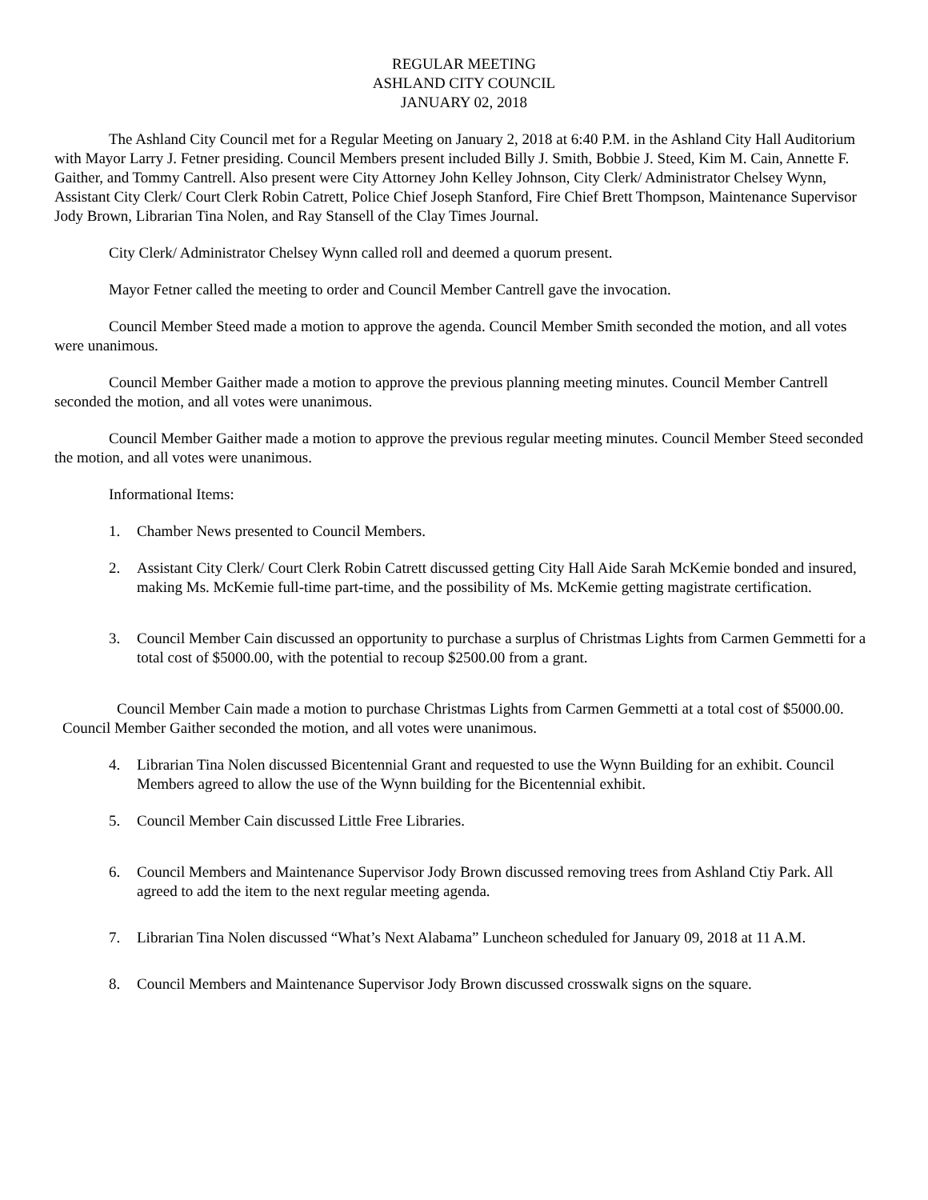REGULAR MEETING
ASHLAND CITY COUNCIL
JANUARY 02, 2018
The Ashland City Council met for a Regular Meeting on January 2, 2018 at 6:40 P.M. in the Ashland City Hall Auditorium with Mayor Larry J. Fetner presiding. Council Members present included Billy J. Smith, Bobbie J. Steed, Kim M. Cain, Annette F. Gaither, and Tommy Cantrell. Also present were City Attorney John Kelley Johnson, City Clerk/ Administrator Chelsey Wynn, Assistant City Clerk/ Court Clerk Robin Catrett, Police Chief Joseph Stanford, Fire Chief Brett Thompson, Maintenance Supervisor Jody Brown, Librarian Tina Nolen, and Ray Stansell of the Clay Times Journal.
City Clerk/ Administrator Chelsey Wynn called roll and deemed a quorum present.
Mayor Fetner called the meeting to order and Council Member Cantrell gave the invocation.
Council Member Steed made a motion to approve the agenda. Council Member Smith seconded the motion, and all votes were unanimous.
Council Member Gaither made a motion to approve the previous planning meeting minutes. Council Member Cantrell seconded the motion, and all votes were unanimous.
Council Member Gaither made a motion to approve the previous regular meeting minutes. Council Member Steed seconded the motion, and all votes were unanimous.
Informational Items:
1. Chamber News presented to Council Members.
2. Assistant City Clerk/ Court Clerk Robin Catrett discussed getting City Hall Aide Sarah McKemie bonded and insured, making Ms. McKemie full-time part-time, and the possibility of Ms. McKemie getting magistrate certification.
3. Council Member Cain discussed an opportunity to purchase a surplus of Christmas Lights from Carmen Gemmetti for a total cost of $5000.00, with the potential to recoup $2500.00 from a grant.
Council Member Cain made a motion to purchase Christmas Lights from Carmen Gemmetti at a total cost of $5000.00. Council Member Gaither seconded the motion, and all votes were unanimous.
4. Librarian Tina Nolen discussed Bicentennial Grant and requested to use the Wynn Building for an exhibit. Council Members agreed to allow the use of the Wynn building for the Bicentennial exhibit.
5. Council Member Cain discussed Little Free Libraries.
6. Council Members and Maintenance Supervisor Jody Brown discussed removing trees from Ashland Ctiy Park. All agreed to add the item to the next regular meeting agenda.
7. Librarian Tina Nolen discussed “What’s Next Alabama” Luncheon scheduled for January 09, 2018 at 11 A.M.
8. Council Members and Maintenance Supervisor Jody Brown discussed crosswalk signs on the square.